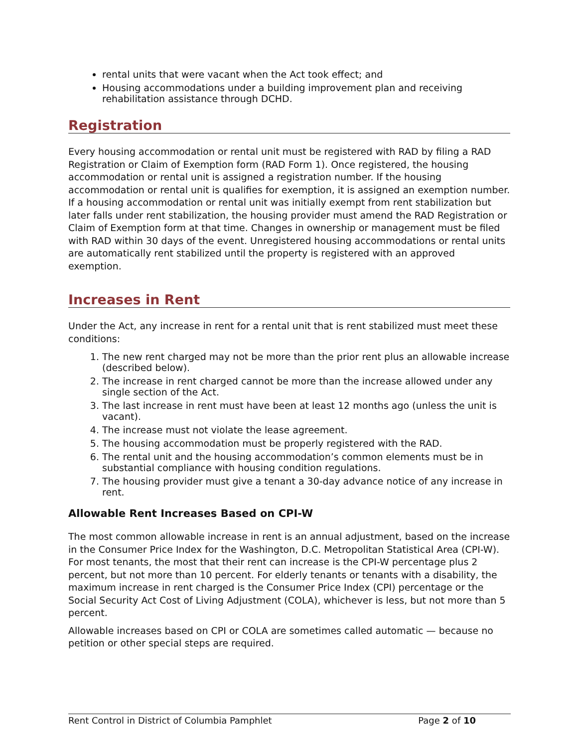rental units that were vacant when the Act took effect; and
Housing accommodations under a building improvement plan and receiving rehabilitation assistance through DCHD.
Registration
Every housing accommodation or rental unit must be registered with RAD by filing a RAD Registration or Claim of Exemption form (RAD Form 1). Once registered, the housing accommodation or rental unit is assigned a registration number. If the housing accommodation or rental unit is qualifies for exemption, it is assigned an exemption number. If a housing accommodation or rental unit was initially exempt from rent stabilization but later falls under rent stabilization, the housing provider must amend the RAD Registration or Claim of Exemption form at that time. Changes in ownership or management must be filed with RAD within 30 days of the event. Unregistered housing accommodations or rental units are automatically rent stabilized until the property is registered with an approved exemption.
Increases in Rent
Under the Act, any increase in rent for a rental unit that is rent stabilized must meet these conditions:
1. The new rent charged may not be more than the prior rent plus an allowable increase (described below).
2. The increase in rent charged cannot be more than the increase allowed under any single section of the Act.
3. The last increase in rent must have been at least 12 months ago (unless the unit is vacant).
4. The increase must not violate the lease agreement.
5. The housing accommodation must be properly registered with the RAD.
6. The rental unit and the housing accommodation’s common elements must be in substantial compliance with housing condition regulations.
7. The housing provider must give a tenant a 30-day advance notice of any increase in rent.
Allowable Rent Increases Based on CPI-W
The most common allowable increase in rent is an annual adjustment, based on the increase in the Consumer Price Index for the Washington, D.C. Metropolitan Statistical Area (CPI-W). For most tenants, the most that their rent can increase is the CPI-W percentage plus 2 percent, but not more than 10 percent. For elderly tenants or tenants with a disability, the maximum increase in rent charged is the Consumer Price Index (CPI) percentage or the Social Security Act Cost of Living Adjustment (COLA), whichever is less, but not more than 5 percent.
Allowable increases based on CPI or COLA are sometimes called automatic — because no petition or other special steps are required.
Rent Control in District of Columbia Pamphlet Page 2 of 10